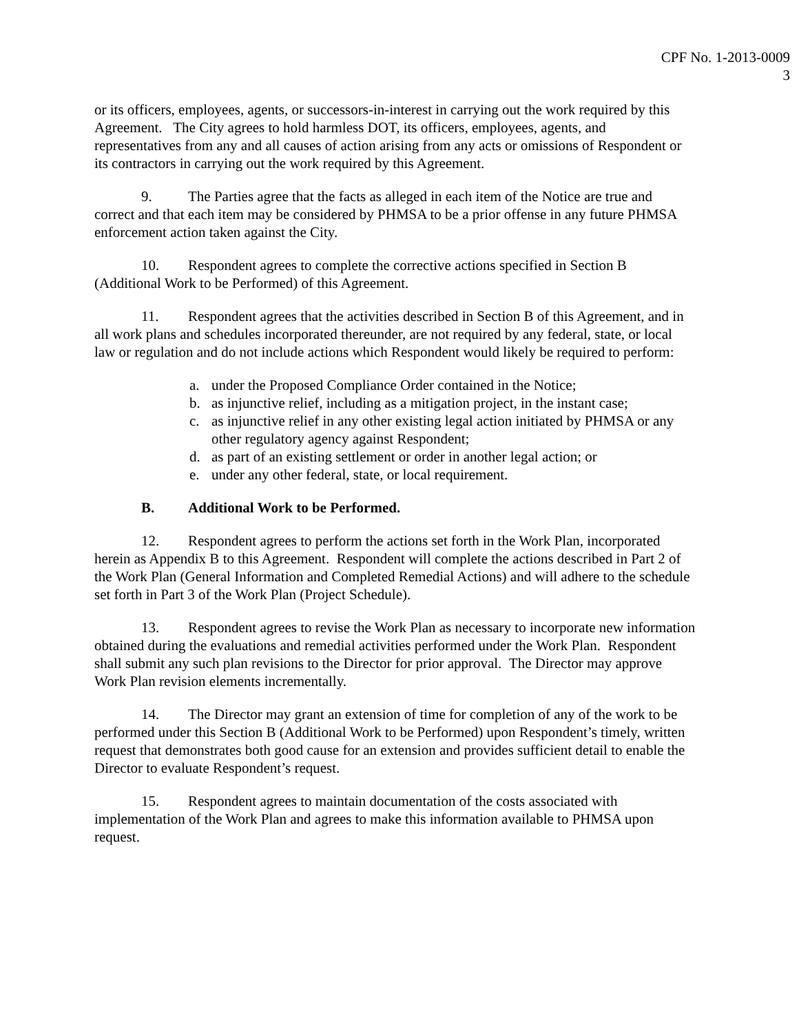CPF No. 1-2013-0009
3
or its officers, employees, agents, or successors-in-interest in carrying out the work required by this Agreement. The City agrees to hold harmless DOT, its officers, employees, agents, and representatives from any and all causes of action arising from any acts or omissions of Respondent or its contractors in carrying out the work required by this Agreement.
9. The Parties agree that the facts as alleged in each item of the Notice are true and correct and that each item may be considered by PHMSA to be a prior offense in any future PHMSA enforcement action taken against the City.
10. Respondent agrees to complete the corrective actions specified in Section B (Additional Work to be Performed) of this Agreement.
11. Respondent agrees that the activities described in Section B of this Agreement, and in all work plans and schedules incorporated thereunder, are not required by any federal, state, or local law or regulation and do not include actions which Respondent would likely be required to perform:
a. under the Proposed Compliance Order contained in the Notice;
b. as injunctive relief, including as a mitigation project, in the instant case;
c. as injunctive relief in any other existing legal action initiated by PHMSA or any other regulatory agency against Respondent;
d. as part of an existing settlement or order in another legal action; or
e. under any other federal, state, or local requirement.
B. Additional Work to be Performed.
12. Respondent agrees to perform the actions set forth in the Work Plan, incorporated herein as Appendix B to this Agreement. Respondent will complete the actions described in Part 2 of the Work Plan (General Information and Completed Remedial Actions) and will adhere to the schedule set forth in Part 3 of the Work Plan (Project Schedule).
13. Respondent agrees to revise the Work Plan as necessary to incorporate new information obtained during the evaluations and remedial activities performed under the Work Plan. Respondent shall submit any such plan revisions to the Director for prior approval. The Director may approve Work Plan revision elements incrementally.
14. The Director may grant an extension of time for completion of any of the work to be performed under this Section B (Additional Work to be Performed) upon Respondent’s timely, written request that demonstrates both good cause for an extension and provides sufficient detail to enable the Director to evaluate Respondent’s request.
15. Respondent agrees to maintain documentation of the costs associated with implementation of the Work Plan and agrees to make this information available to PHMSA upon request.